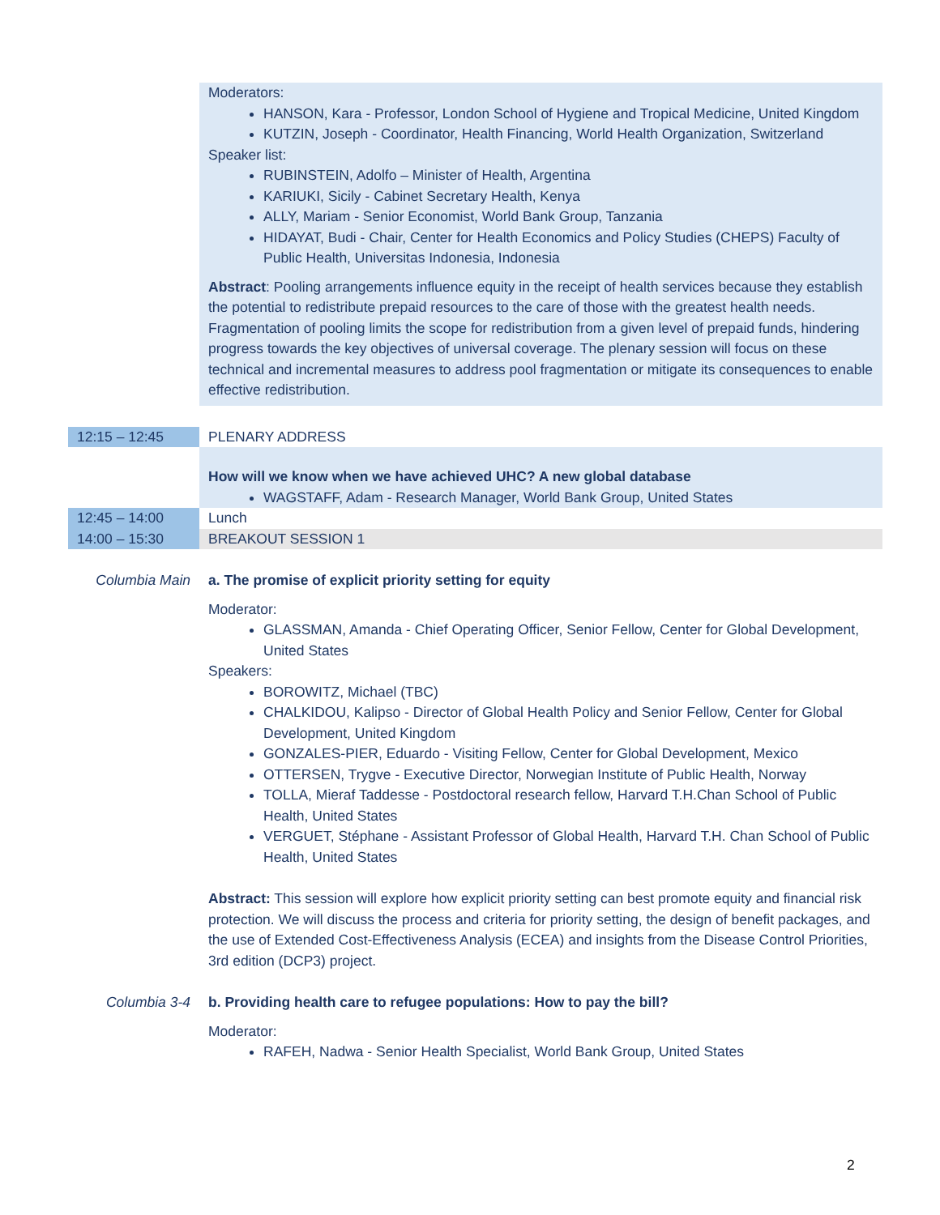| | Moderators: HANSON, Kara - Professor, London School of Hygiene and Tropical Medicine, United Kingdom KUTZIN, Joseph - Coordinator, Health Financing, World Health Organization, Switzerland Speaker list: RUBINSTEIN, Adolfo – Minister of Health, Argentina KARIUKI, Sicily - Cabinet Secretary Health, Kenya ALLY, Mariam - Senior Economist, World Bank Group, Tanzania HIDAYAT, Budi - Chair, Center for Health Economics and Policy Studies (CHEPS) Faculty of Public Health, Universitas Indonesia, Indonesia Abstract : Pooling arrangements influence equity in the receipt of health services because they establish the potential to redistribute prepaid resources to the care of those with the greatest health needs. Fragmentation of pooling limits the scope for redistribution from a given level of prepaid funds, hindering progress towards the key objectives of universal coverage. The plenary session will focus on these technical and incremental measures to address pool fragmentation or mitigate its consequences to enable effective redistribution. |
| 12:15 – 12:45 | PLENARY ADDRESS |
| | How will we know when we have achieved UHC? A new global database WAGSTAFF, Adam - Research Manager, World Bank Group, United States |
| 12:45 – 14:00 | Lunch |
| 14:00 – 15:30 | BREAKOUT SESSION 1 |
| Columbia Main | a. The promise of explicit priority setting for equity Moderator: GLASSMAN, Amanda - Chief Operating Officer, Senior Fellow, Center for Global Development, United States Speakers: BOROWITZ, Michael (TBC) CHALKIDOU, Kalipso - Director of Global Health Policy and Senior Fellow, Center for Global Development, United Kingdom GONZALES-PIER, Eduardo - Visiting Fellow, Center for Global Development, Mexico OTTERSEN, Trygve - Executive Director, Norwegian Institute of Public Health, Norway TOLLA, Mieraf Taddesse - Postdoctoral research fellow, Harvard T.H.Chan School of Public Health, United States VERGUET, Stéphane - Assistant Professor of Global Health, Harvard T.H. Chan School of Public Health, United States Abstract: This session will explore how explicit priority setting can best promote equity and financial risk protection. We will discuss the process and criteria for priority setting, the design of benefit packages, and the use of Extended Cost-Effectiveness Analysis (ECEA) and insights from the Disease Control Priorities, 3rd edition (DCP3) project. |
| Columbia 3-4 | b. Providing health care to refugee populations: How to pay the bill? Moderator: RAFEH, Nadwa - Senior Health Specialist, World Bank Group, United States |
2